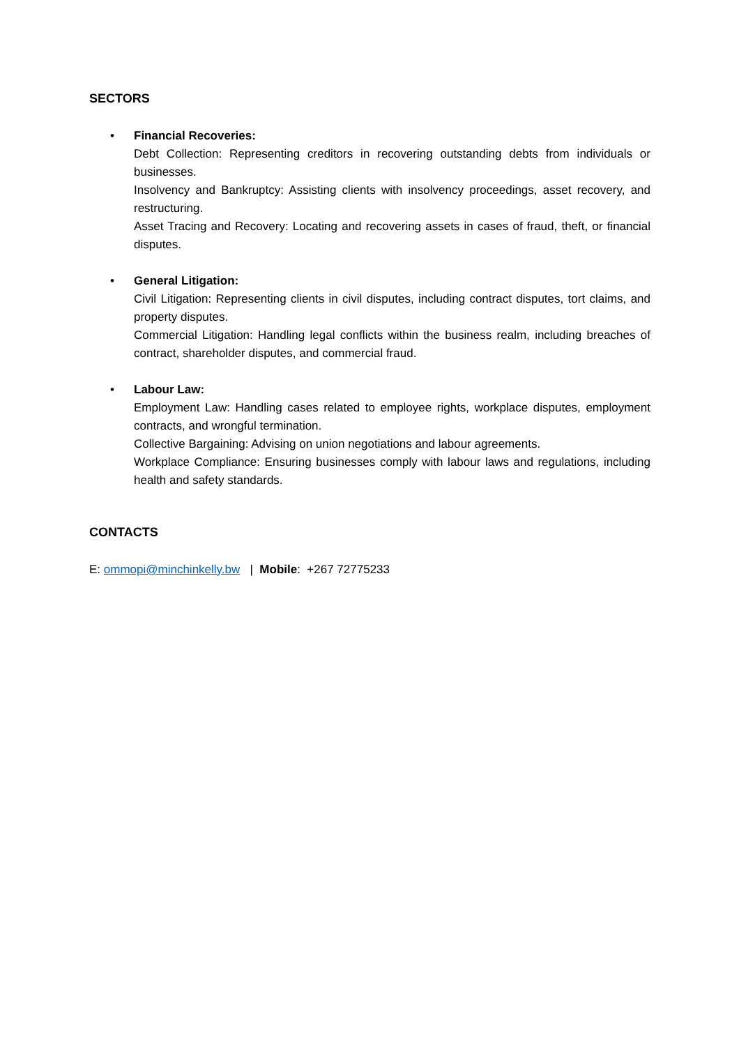SECTORS
• Financial Recoveries:
Debt Collection: Representing creditors in recovering outstanding debts from individuals or businesses.
Insolvency and Bankruptcy: Assisting clients with insolvency proceedings, asset recovery, and restructuring.
Asset Tracing and Recovery: Locating and recovering assets in cases of fraud, theft, or financial disputes.
• General Litigation:
Civil Litigation: Representing clients in civil disputes, including contract disputes, tort claims, and property disputes.
Commercial Litigation: Handling legal conflicts within the business realm, including breaches of contract, shareholder disputes, and commercial fraud.
• Labour Law:
Employment Law: Handling cases related to employee rights, workplace disputes, employment contracts, and wrongful termination.
Collective Bargaining: Advising on union negotiations and labour agreements.
Workplace Compliance: Ensuring businesses comply with labour laws and regulations, including health and safety standards.
CONTACTS
E: ommopi@minchinkelly.bw | Mobile: +267 72775233